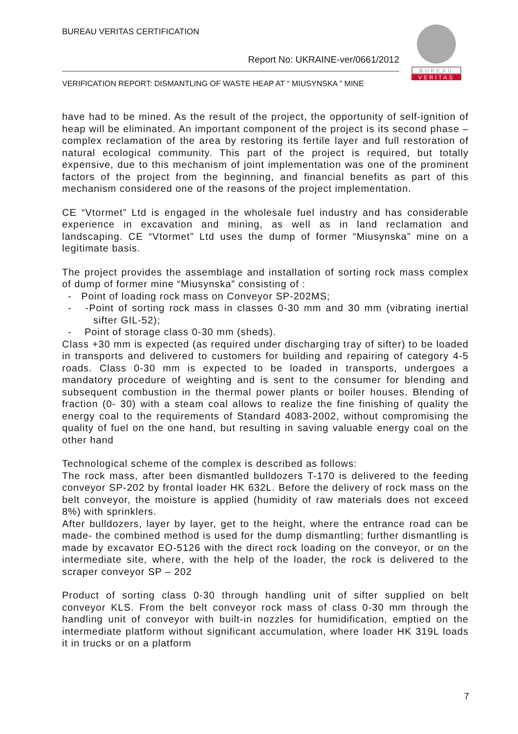BUREAU VERITAS CERTIFICATION
Report No: UKRAINE-ver/0661/2012
VERIFICATION REPORT: DISMANTLING OF WASTE HEAP AT “ MIUSYNSKA ” MINE
BUREAU
VERITAS
have had to be mined. As the result of the project, the opportunity of self-ignition of heap will be eliminated. An important component of the project is its second phase – complex reclamation of the area by restoring its fertile layer and full restoration of natural ecological community. This part of the project is required, but totally expensive, due to this mechanism of joint implementation was one of the prominent factors of the project from the beginning, and financial benefits as part of this mechanism considered one of the reasons of the project implementation.
CE “Vtormet” Ltd is engaged in the wholesale fuel industry and has considerable experience in excavation and mining, as well as in land reclamation and landscaping. CE “Vtormet” Ltd uses the dump of former “Miusynska” mine on a legitimate basis.
The project provides the assemblage and installation of sorting rock mass complex of dump of former mine “Miusynska” consisting of :
- Point of loading rock mass on Conveyor SP-202MS;
- -Point of sorting rock mass in classes 0-30 mm and 30 mm (vibrating inertial sifter GIL-52);
- Point of storage class 0-30 mm (sheds).
Class +30 mm is expected (as required under discharging tray of sifter) to be loaded in transports and delivered to customers for building and repairing of category 4-5 roads. Class 0-30 mm is expected to be loaded in transports, undergoes a mandatory procedure of weighting and is sent to the consumer for blending and subsequent combustion in the thermal power plants or boiler houses. Blending of fraction (0- 30) with a steam coal allows to realize the fine finishing of quality the energy coal to the requirements of Standard 4083-2002, without compromising the quality of fuel on the one hand, but resulting in saving valuable energy coal on the other hand
Technological scheme of the complex is described as follows:
The rock mass, after been dismantled bulldozers T-170 is delivered to the feeding conveyor SP-202 by frontal loader HK 632L. Before the delivery of rock mass on the belt conveyor, the moisture is applied (humidity of raw materials does not exceed 8%) with sprinklers.
After bulldozers, layer by layer, get to the height, where the entrance road can be made- the combined method is used for the dump dismantling; further dismantling is made by excavator EO-5126 with the direct rock loading on the conveyor, or on the intermediate site, where, with the help of the loader, the rock is delivered to the scraper conveyor SP – 202
Product of sorting class 0-30 through handling unit of sifter supplied on belt conveyor KLS. From the belt conveyor rock mass of class 0-30 mm through the handling unit of conveyor with built-in nozzles for humidification, emptied on the intermediate platform without significant accumulation, where loader HK 319L loads it in trucks or on a platform
7